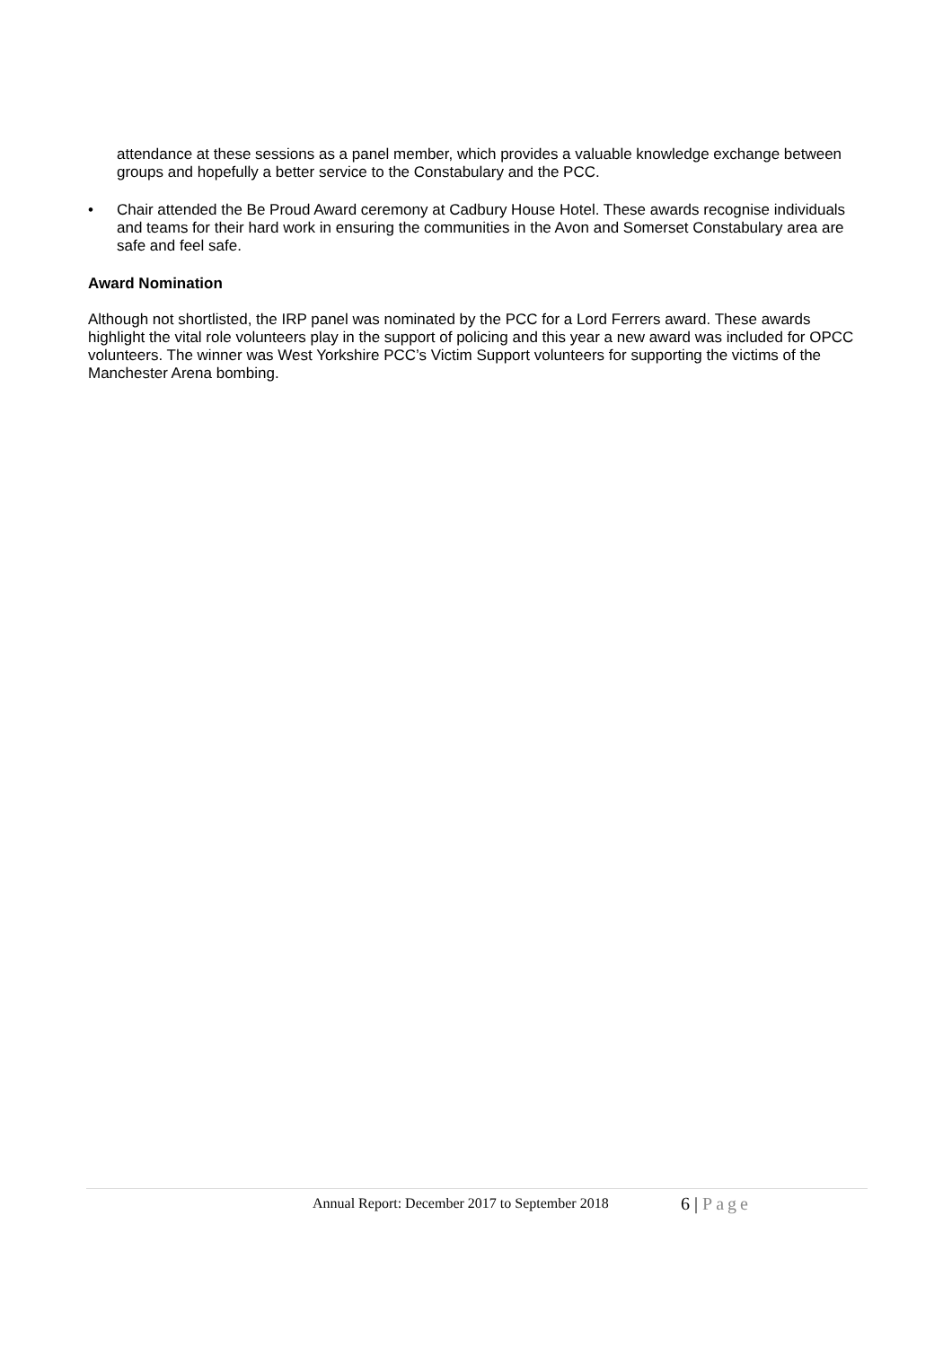attendance at these sessions as a panel member, which provides a valuable knowledge exchange between groups and hopefully a better service to the Constabulary and the PCC.
• Chair attended the Be Proud Award ceremony at Cadbury House Hotel. These awards recognise individuals and teams for their hard work in ensuring the communities in the Avon and Somerset Constabulary area are safe and feel safe.
Award Nomination
Although not shortlisted, the IRP panel was nominated by the PCC for a Lord Ferrers award. These awards highlight the vital role volunteers play in the support of policing and this year a new award was included for OPCC volunteers. The winner was West Yorkshire PCC’s Victim Support volunteers for supporting the victims of the Manchester Arena bombing.
Annual Report: December 2017 to September 2018 6 | Page